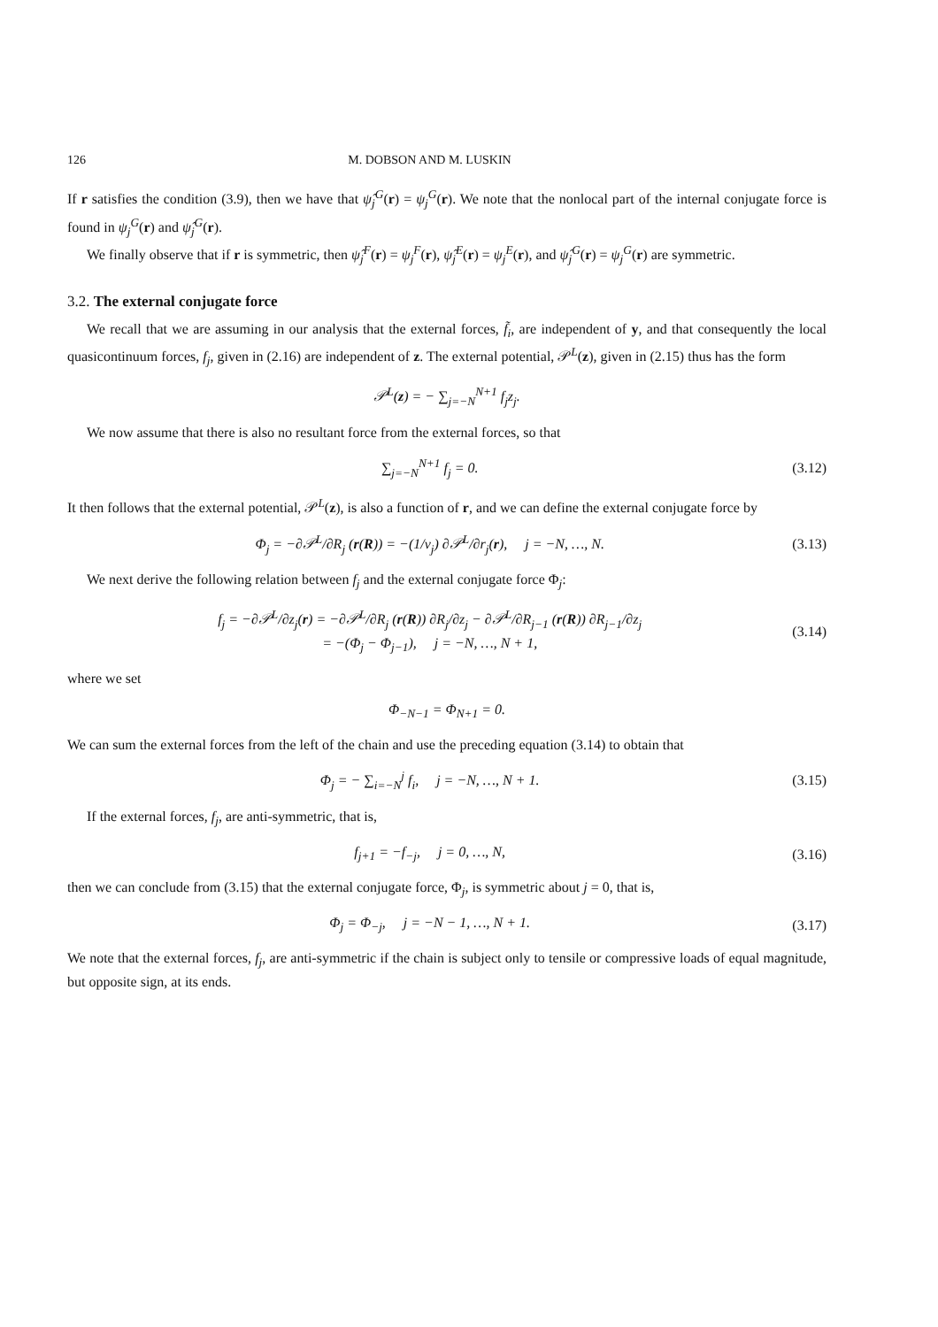126 M. DOBSON AND M. LUSKIN
If r satisfies the condition (3.9), then we have that ψ̂<sub>j</sub><sup>G</sup>(r) = ψ<sub>j</sub><sup>G</sup>(r). We note that the nonlocal part of the internal conjugate force is found in ψ<sub>j</sub><sup>G</sup>(r) and ψ̂<sub>j</sub><sup>G</sup>(r).
We finally observe that if r is symmetric, then ψ̂<sub>j</sub><sup>F</sup>(r) = ψ<sub>j</sub><sup>F</sup>(r), ψ̂<sub>j</sub><sup>E</sup>(r) = ψ<sub>j</sub><sup>E</sup>(r), and ψ̂<sub>j</sub><sup>G</sup>(r) = ψ<sub>j</sub><sup>G</sup>(r) are symmetric.
3.2. The external conjugate force
We recall that we are assuming in our analysis that the external forces, f̃<sub>i</sub>, are independent of y, and that consequently the local quasicontinuum forces, f<sub>j</sub>, given in (2.16) are independent of z. The external potential, 𝒫<sup>L</sup>(z), given in (2.15) thus has the form
𝒫<sup>L</sup>(z) = − ∑<sub>j=−N</sub><sup>N+1</sup> f<sub>j</sub>z<sub>j</sub>.
We now assume that there is also no resultant force from the external forces, so that
∑<sub>j=−N</sub><sup>N+1</sup> f<sub>j</sub> = 0. (3.12)
It then follows that the external potential, 𝒫<sup>L</sup>(z), is also a function of r, and we can define the external conjugate force by
Φ<sub>j</sub> = −∂𝒫<sup>L</sup>/∂R<sub>j</sub> (r(R)) = −(1/ν<sub>j</sub>) ∂𝒫<sup>L</sup>/∂r<sub>j</sub>(r), j = −N, …, N. (3.13)
We next derive the following relation between f<sub>j</sub> and the external conjugate force Φ<sub>j</sub>:
f<sub>j</sub> = −∂𝒫<sup>L</sup>/∂z<sub>j</sub>(r) = −∂𝒫<sup>L</sup>/∂R<sub>j</sub> (r(R)) ∂R<sub>j</sub>/∂z<sub>j</sub> − ∂𝒫<sup>L</sup>/∂R<sub>j−1</sub> (r(R)) ∂R<sub>j−1</sub>/∂z<sub>j</sub>
= −(Φ<sub>j</sub> − Φ<sub>j−1</sub>), j = −N, …, N + 1, (3.14)
where we set
Φ<sub>−N−1</sub> = Φ<sub>N+1</sub> = 0.
We can sum the external forces from the left of the chain and use the preceding equation (3.14) to obtain that
Φ<sub>j</sub> = − ∑<sub>i=−N</sub><sup>j</sup> f<sub>i</sub>, j = −N, …, N + 1. (3.15)
If the external forces, f<sub>j</sub>, are anti-symmetric, that is,
f<sub>j+1</sub> = −f<sub>−j</sub>, j = 0, …, N, (3.16)
then we can conclude from (3.15) that the external conjugate force, Φ<sub>j</sub>, is symmetric about j = 0, that is,
Φ<sub>j</sub> = Φ<sub>−j</sub>, j = −N − 1, …, N + 1. (3.17)
We note that the external forces, f<sub>j</sub>, are anti-symmetric if the chain is subject only to tensile or compressive loads of equal magnitude, but opposite sign, at its ends.